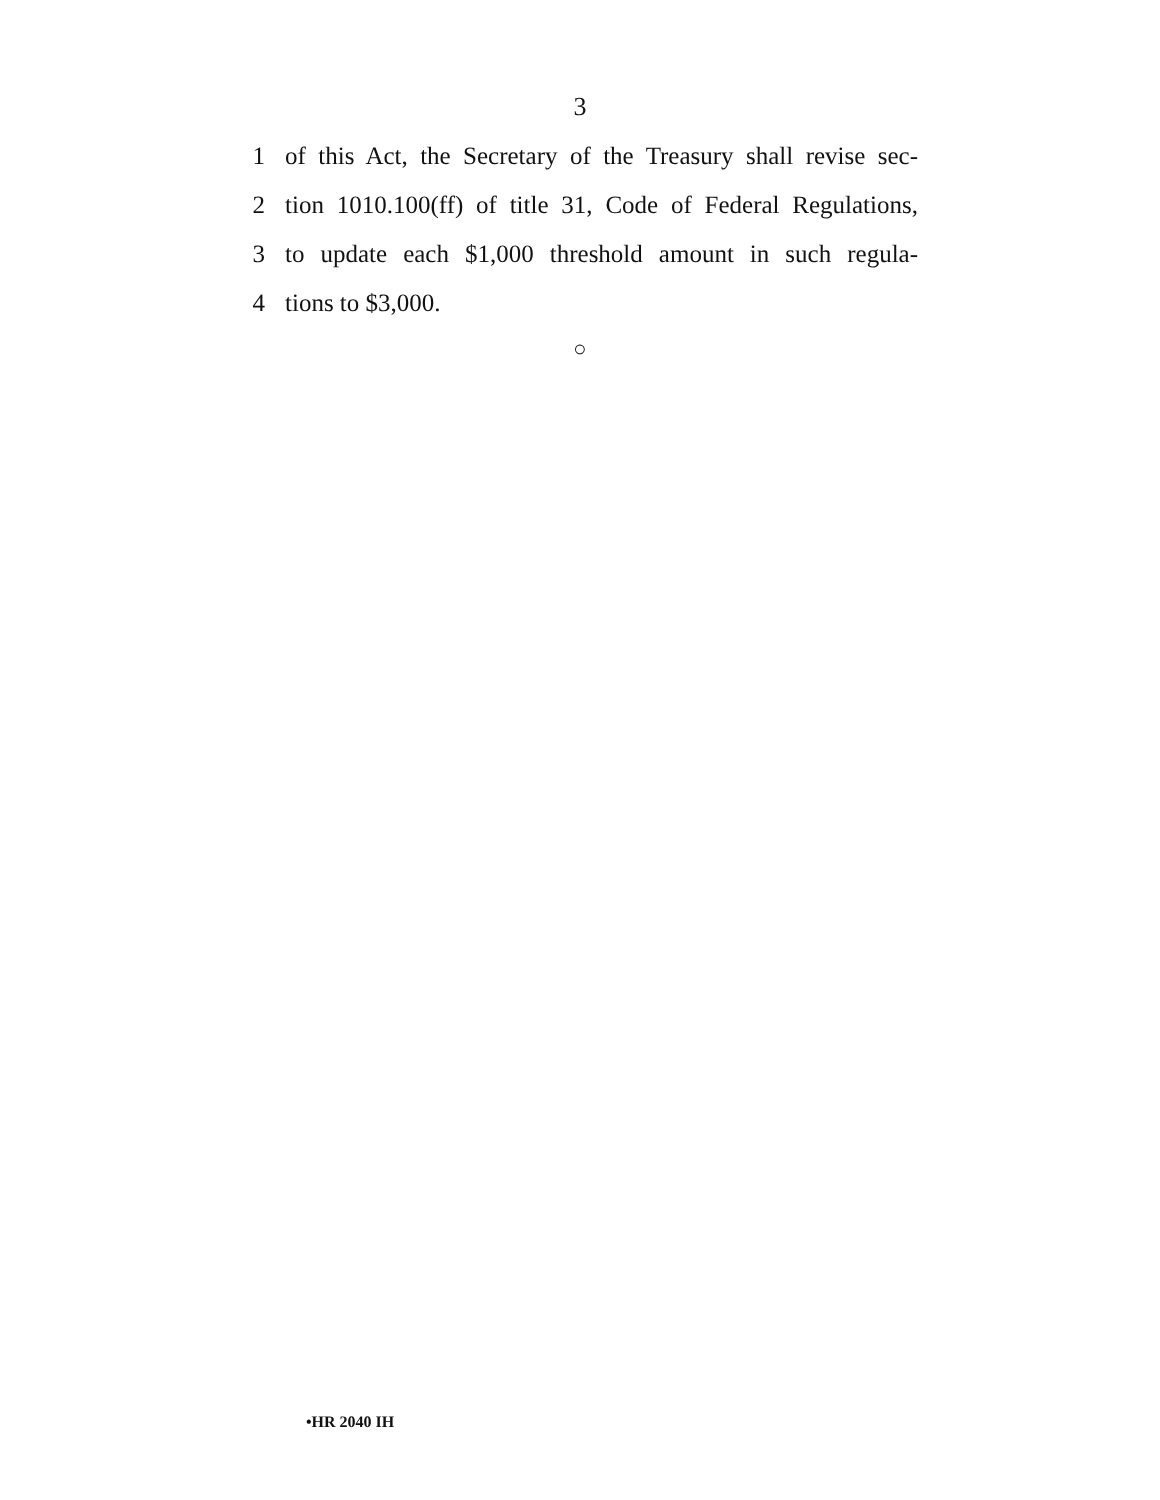3
1 of this Act, the Secretary of the Treasury shall revise sec-
2 tion 1010.100(ff) of title 31, Code of Federal Regulations,
3 to update each $1,000 threshold amount in such regula-
4 tions to $3,000.
○
•HR 2040 IH